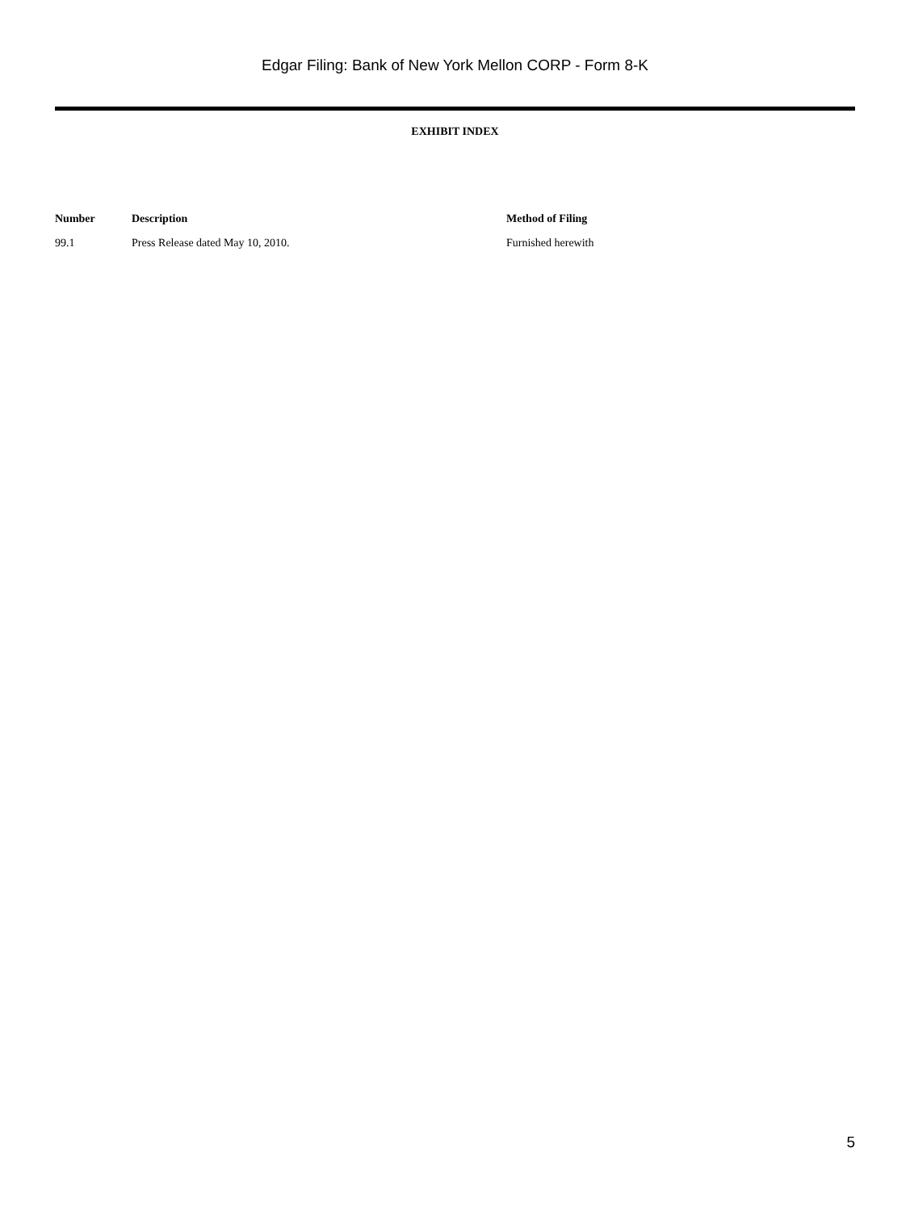Edgar Filing: Bank of New York Mellon CORP - Form 8-K
EXHIBIT INDEX
| Number | Description | Method of Filing |
| --- | --- | --- |
| 99.1 | Press Release dated May 10, 2010. | Furnished herewith |
5